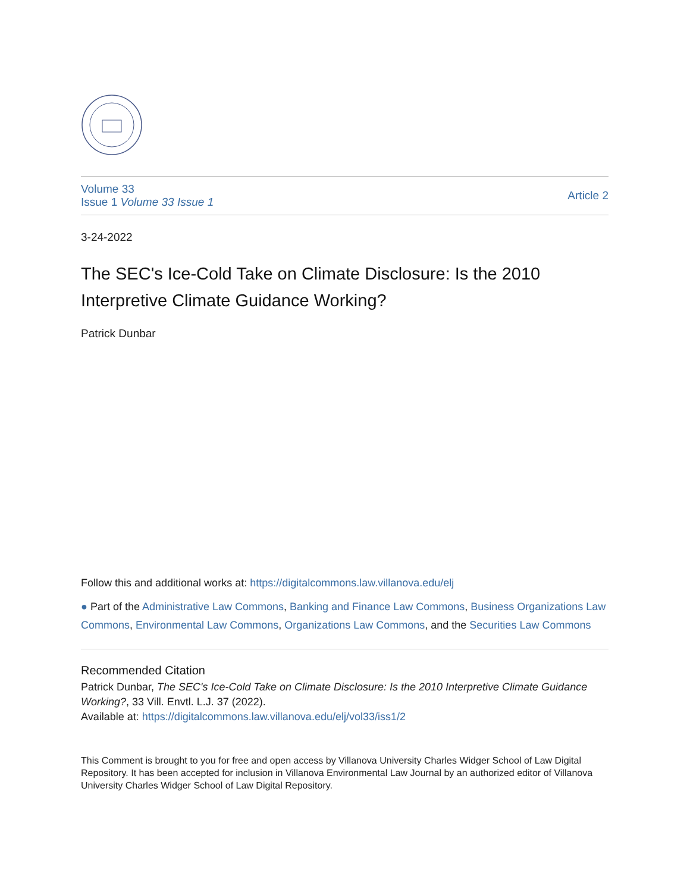Volume 33
Issue 1 Volume 33 Issue 1
Article 2
3-24-2022
The SEC's Ice-Cold Take on Climate Disclosure: Is the 2010 Interpretive Climate Guidance Working?
Patrick Dunbar
Follow this and additional works at: https://digitalcommons.law.villanova.edu/elj
● Part of the Administrative Law Commons, Banking and Finance Law Commons, Business Organizations Law Commons, Environmental Law Commons, Organizations Law Commons, and the Securities Law Commons
Recommended Citation
Patrick Dunbar, The SEC's Ice-Cold Take on Climate Disclosure: Is the 2010 Interpretive Climate Guidance Working?, 33 Vill. Envtl. L.J. 37 (2022).
Available at: https://digitalcommons.law.villanova.edu/elj/vol33/iss1/2
This Comment is brought to you for free and open access by Villanova University Charles Widger School of Law Digital Repository. It has been accepted for inclusion in Villanova Environmental Law Journal by an authorized editor of Villanova University Charles Widger School of Law Digital Repository.